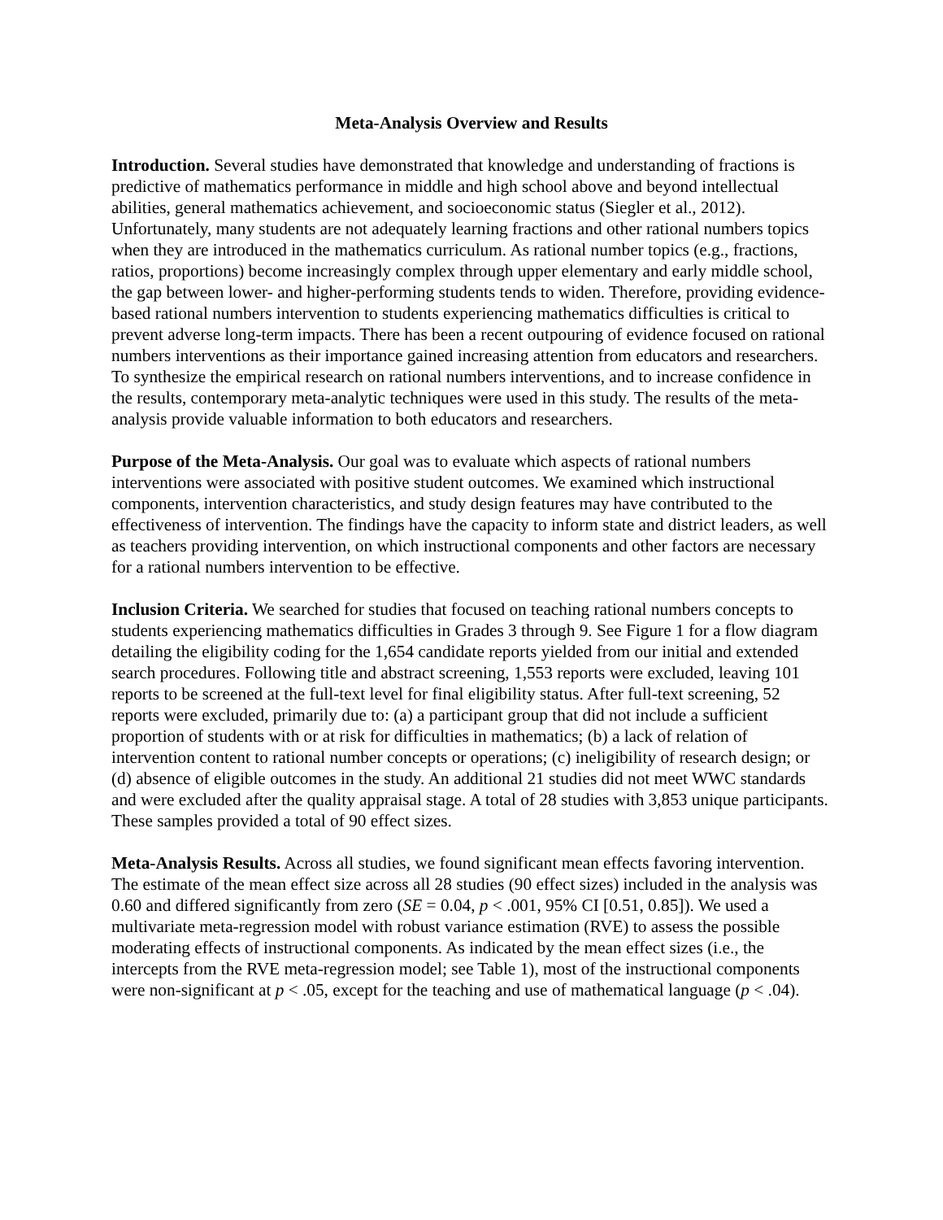Meta-Analysis Overview and Results
Introduction. Several studies have demonstrated that knowledge and understanding of fractions is predictive of mathematics performance in middle and high school above and beyond intellectual abilities, general mathematics achievement, and socioeconomic status (Siegler et al., 2012). Unfortunately, many students are not adequately learning fractions and other rational numbers topics when they are introduced in the mathematics curriculum. As rational number topics (e.g., fractions, ratios, proportions) become increasingly complex through upper elementary and early middle school, the gap between lower- and higher-performing students tends to widen. Therefore, providing evidence-based rational numbers intervention to students experiencing mathematics difficulties is critical to prevent adverse long-term impacts. There has been a recent outpouring of evidence focused on rational numbers interventions as their importance gained increasing attention from educators and researchers. To synthesize the empirical research on rational numbers interventions, and to increase confidence in the results, contemporary meta-analytic techniques were used in this study. The results of the meta-analysis provide valuable information to both educators and researchers.
Purpose of the Meta-Analysis. Our goal was to evaluate which aspects of rational numbers interventions were associated with positive student outcomes. We examined which instructional components, intervention characteristics, and study design features may have contributed to the effectiveness of intervention. The findings have the capacity to inform state and district leaders, as well as teachers providing intervention, on which instructional components and other factors are necessary for a rational numbers intervention to be effective.
Inclusion Criteria. We searched for studies that focused on teaching rational numbers concepts to students experiencing mathematics difficulties in Grades 3 through 9. See Figure 1 for a flow diagram detailing the eligibility coding for the 1,654 candidate reports yielded from our initial and extended search procedures. Following title and abstract screening, 1,553 reports were excluded, leaving 101 reports to be screened at the full-text level for final eligibility status. After full-text screening, 52 reports were excluded, primarily due to: (a) a participant group that did not include a sufficient proportion of students with or at risk for difficulties in mathematics; (b) a lack of relation of intervention content to rational number concepts or operations; (c) ineligibility of research design; or (d) absence of eligible outcomes in the study. An additional 21 studies did not meet WWC standards and were excluded after the quality appraisal stage. A total of 28 studies with 3,853 unique participants. These samples provided a total of 90 effect sizes.
Meta-Analysis Results. Across all studies, we found significant mean effects favoring intervention. The estimate of the mean effect size across all 28 studies (90 effect sizes) included in the analysis was 0.60 and differed significantly from zero (SE = 0.04, p < .001, 95% CI [0.51, 0.85]). We used a multivariate meta-regression model with robust variance estimation (RVE) to assess the possible moderating effects of instructional components. As indicated by the mean effect sizes (i.e., the intercepts from the RVE meta-regression model; see Table 1), most of the instructional components were non-significant at p < .05, except for the teaching and use of mathematical language (p < .04).